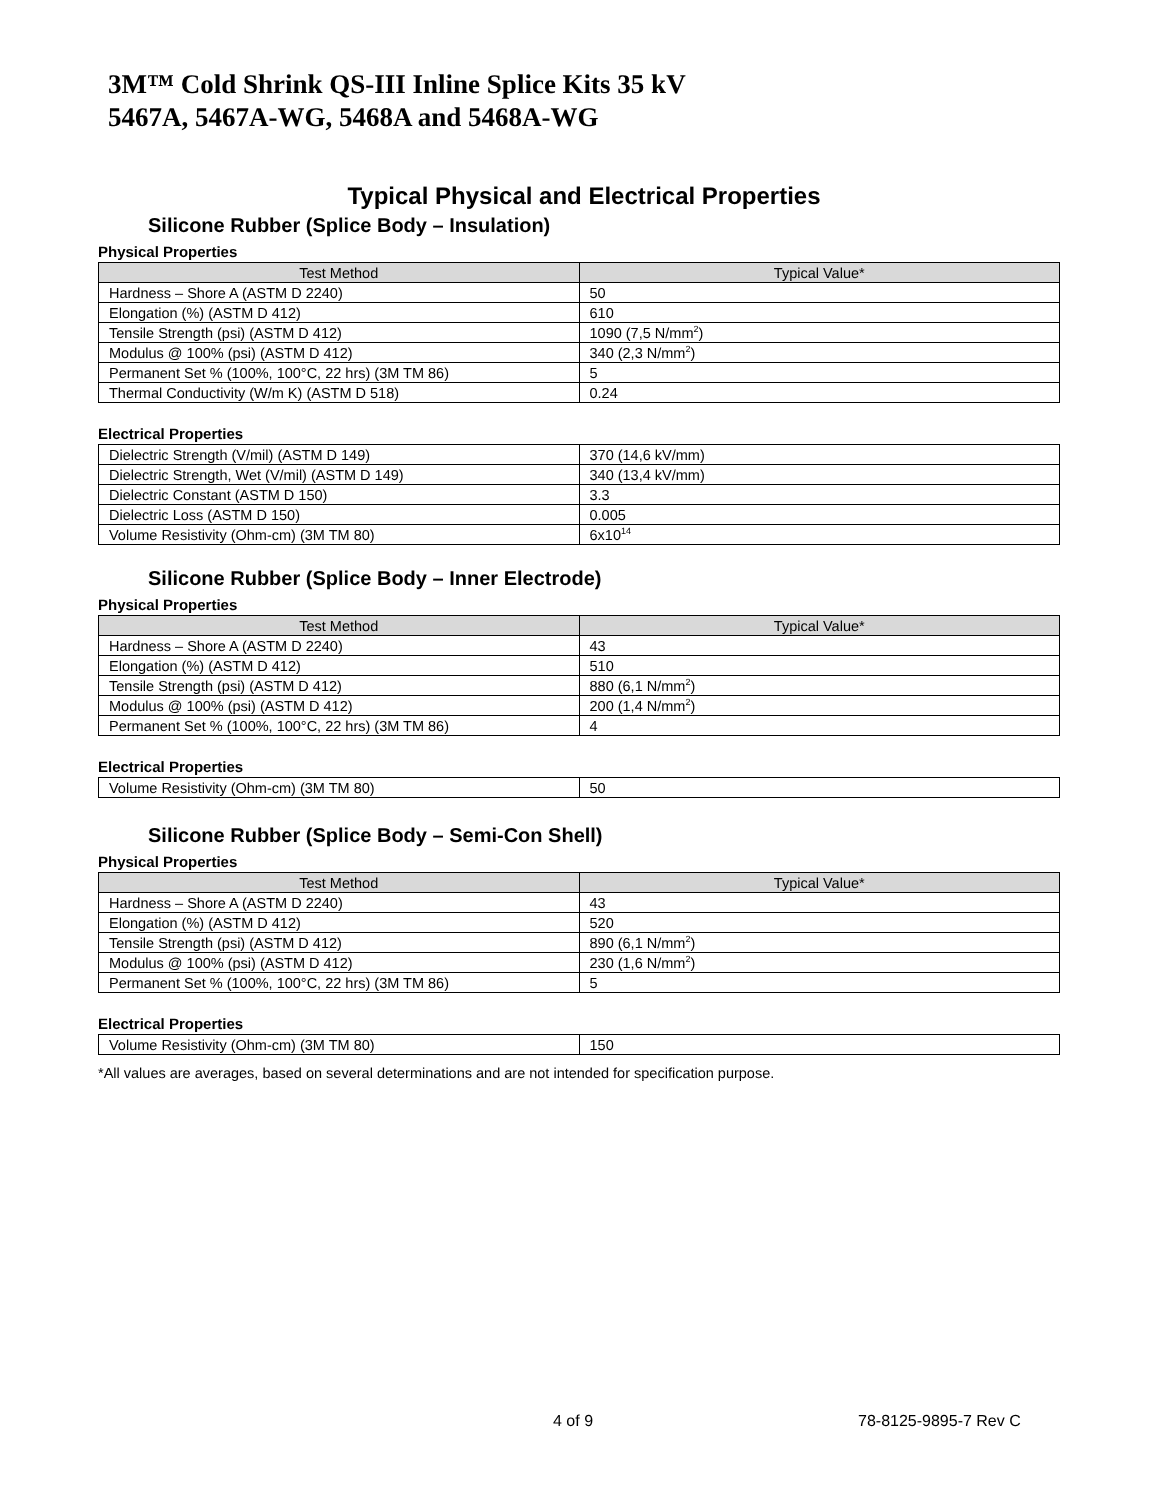3M™ Cold Shrink QS-III Inline Splice Kits 35 kV
5467A, 5467A-WG, 5468A and 5468A-WG
Typical Physical and Electrical Properties
Silicone Rubber (Splice Body – Insulation)
Physical Properties
| Test Method | Typical Value* |
| --- | --- |
| Hardness – Shore A (ASTM D 2240) | 50 |
| Elongation (%) (ASTM D 412) | 610 |
| Tensile Strength (psi) (ASTM D 412) | 1090 (7,5 N/mm<sup>2</sup>) |
| Modulus @ 100% (psi) (ASTM D 412) | 340 (2,3 N/mm<sup>2</sup>) |
| Permanent Set % (100%, 100°C, 22 hrs) (3M TM 86) | 5 |
| Thermal Conductivity (W/m K) (ASTM D 518) | 0.24 |
Electrical Properties
| Dielectric Strength (V/mil) (ASTM D 149) | 370 (14,6 kV/mm) |
| Dielectric Strength, Wet (V/mil) (ASTM D 149) | 340 (13,4 kV/mm) |
| Dielectric Constant (ASTM D 150) | 3.3 |
| Dielectric Loss (ASTM D 150) | 0.005 |
| Volume Resistivity (Ohm-cm) (3M TM 80) | 6x10<sup>14</sup> |
Silicone Rubber (Splice Body – Inner Electrode)
Physical Properties
| Test Method | Typical Value* |
| --- | --- |
| Hardness – Shore A (ASTM D 2240) | 43 |
| Elongation (%) (ASTM D 412) | 510 |
| Tensile Strength (psi) (ASTM D 412) | 880 (6,1 N/mm<sup>2</sup>) |
| Modulus @ 100% (psi) (ASTM D 412) | 200 (1,4 N/mm<sup>2</sup>) |
| Permanent Set % (100%, 100°C, 22 hrs) (3M TM 86) | 4 |
Electrical Properties
| Volume Resistivity (Ohm-cm) (3M TM 80) | 50 |
Silicone Rubber (Splice Body – Semi-Con Shell)
Physical Properties
| Test Method | Typical Value* |
| --- | --- |
| Hardness – Shore A (ASTM D 2240) | 43 |
| Elongation (%) (ASTM D 412) | 520 |
| Tensile Strength (psi) (ASTM D 412) | 890 (6,1 N/mm<sup>2</sup>) |
| Modulus @ 100% (psi) (ASTM D 412) | 230 (1,6 N/mm<sup>2</sup>) |
| Permanent Set % (100%, 100°C, 22 hrs) (3M TM 86) | 5 |
Electrical Properties
| Volume Resistivity (Ohm-cm) (3M TM 80) | 150 |
*All values are averages, based on several determinations and are not intended for specification purpose.
4 of 9 78-8125-9895-7 Rev C